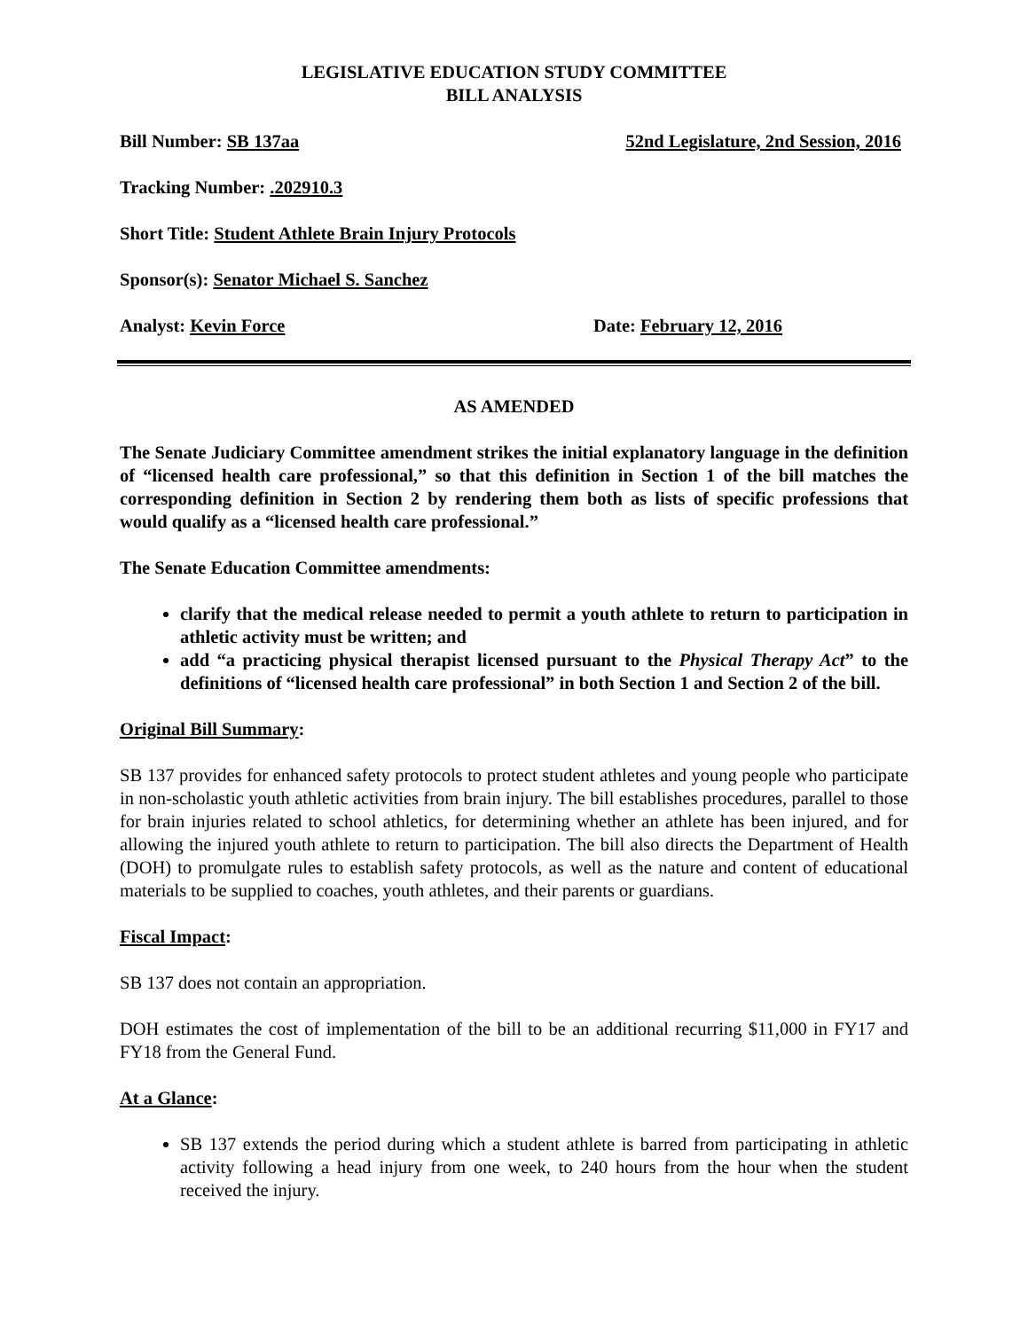LEGISLATIVE EDUCATION STUDY COMMITTEE
BILL ANALYSIS
Bill Number: SB 137aa 52nd Legislature, 2nd Session, 2016
Tracking Number: .202910.3
Short Title: Student Athlete Brain Injury Protocols
Sponsor(s): Senator Michael S. Sanchez
Analyst: Kevin Force Date: February 12, 2016
AS AMENDED
The Senate Judiciary Committee amendment strikes the initial explanatory language in the definition of “licensed health care professional,” so that this definition in Section 1 of the bill matches the corresponding definition in Section 2 by rendering them both as lists of specific professions that would qualify as a “licensed health care professional.”
The Senate Education Committee amendments:
clarify that the medical release needed to permit a youth athlete to return to participation in athletic activity must be written; and
add “a practicing physical therapist licensed pursuant to the Physical Therapy Act” to the definitions of “licensed health care professional” in both Section 1 and Section 2 of the bill.
Original Bill Summary:
SB 137 provides for enhanced safety protocols to protect student athletes and young people who participate in non-scholastic youth athletic activities from brain injury. The bill establishes procedures, parallel to those for brain injuries related to school athletics, for determining whether an athlete has been injured, and for allowing the injured youth athlete to return to participation. The bill also directs the Department of Health (DOH) to promulgate rules to establish safety protocols, as well as the nature and content of educational materials to be supplied to coaches, youth athletes, and their parents or guardians.
Fiscal Impact:
SB 137 does not contain an appropriation.
DOH estimates the cost of implementation of the bill to be an additional recurring $11,000 in FY17 and FY18 from the General Fund.
At a Glance:
SB 137 extends the period during which a student athlete is barred from participating in athletic activity following a head injury from one week, to 240 hours from the hour when the student received the injury.